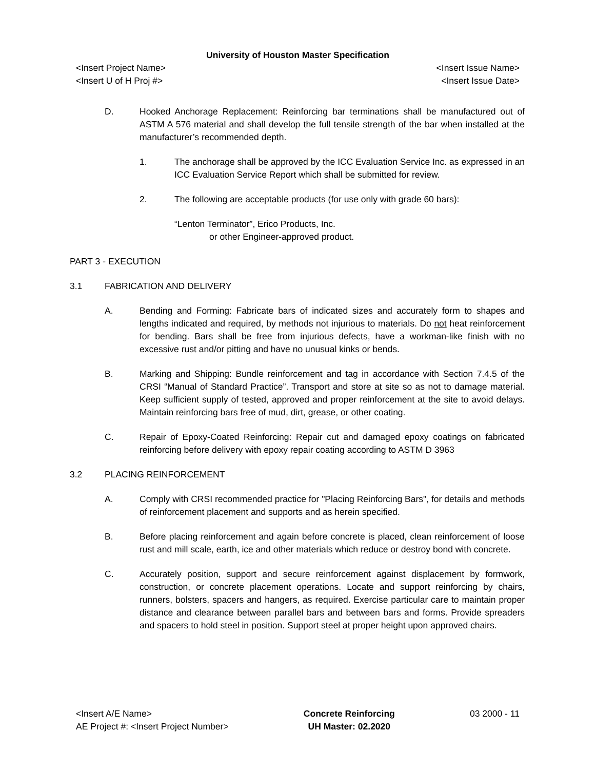University of Houston Master Specification
<Insert Project Name> <Insert Issue Name>
<Insert U of H Proj #> <Insert Issue Date>
D. Hooked Anchorage Replacement: Reinforcing bar terminations shall be manufactured out of ASTM A 576 material and shall develop the full tensile strength of the bar when installed at the manufacturer’s recommended depth.
1. The anchorage shall be approved by the ICC Evaluation Service Inc. as expressed in an ICC Evaluation Service Report which shall be submitted for review.
2. The following are acceptable products (for use only with grade 60 bars):
“Lenton Terminator”, Erico Products, Inc.
or other Engineer-approved product.
PART 3 - EXECUTION
3.1 FABRICATION AND DELIVERY
A. Bending and Forming: Fabricate bars of indicated sizes and accurately form to shapes and lengths indicated and required, by methods not injurious to materials. Do not heat reinforcement for bending. Bars shall be free from injurious defects, have a workman-like finish with no excessive rust and/or pitting and have no unusual kinks or bends.
B. Marking and Shipping: Bundle reinforcement and tag in accordance with Section 7.4.5 of the CRSI “Manual of Standard Practice”. Transport and store at site so as not to damage material. Keep sufficient supply of tested, approved and proper reinforcement at the site to avoid delays. Maintain reinforcing bars free of mud, dirt, grease, or other coating.
C. Repair of Epoxy-Coated Reinforcing: Repair cut and damaged epoxy coatings on fabricated reinforcing before delivery with epoxy repair coating according to ASTM D 3963
3.2 PLACING REINFORCEMENT
A. Comply with CRSI recommended practice for "Placing Reinforcing Bars", for details and methods of reinforcement placement and supports and as herein specified.
B. Before placing reinforcement and again before concrete is placed, clean reinforcement of loose rust and mill scale, earth, ice and other materials which reduce or destroy bond with concrete.
C. Accurately position, support and secure reinforcement against displacement by formwork, construction, or concrete placement operations. Locate and support reinforcing by chairs, runners, bolsters, spacers and hangers, as required. Exercise particular care to maintain proper distance and clearance between parallel bars and between bars and forms. Provide spreaders and spacers to hold steel in position. Support steel at proper height upon approved chairs.
<Insert A/E Name>
AE Project #: <Insert Project Number>
Concrete Reinforcing
UH Master: 02.2020
03 2000 - 11